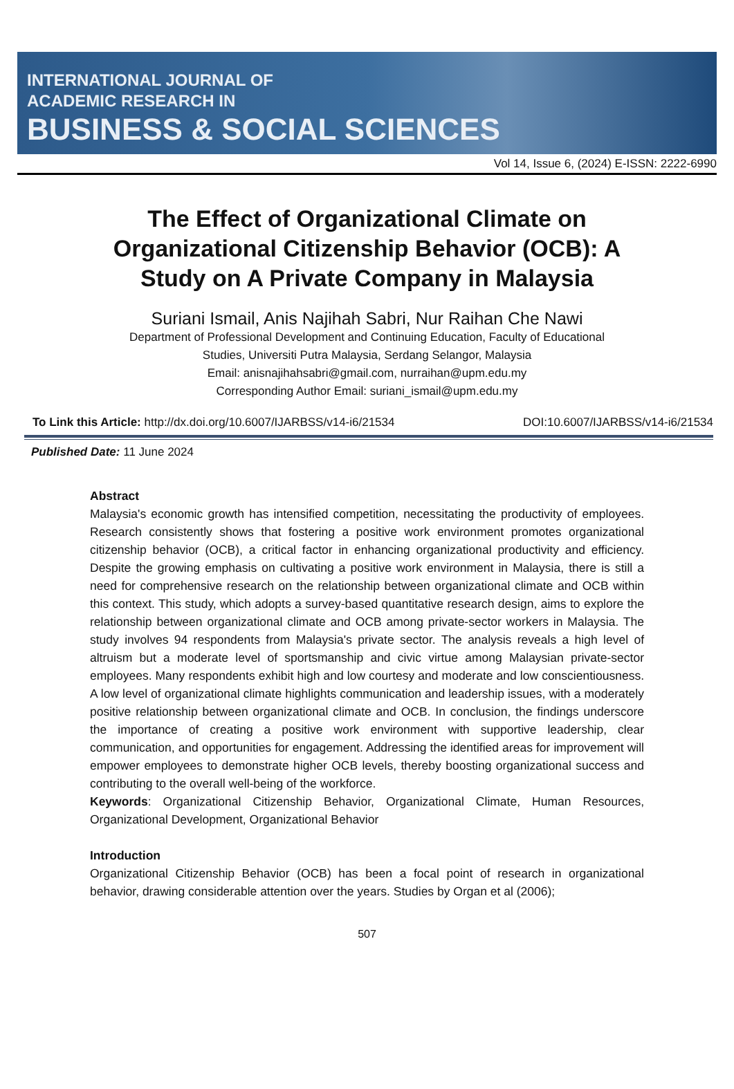INTERNATIONAL JOURNAL OF
ACADEMIC RESEARCH IN
BUSINESS & SOCIAL SCIENCES
Vol 14, Issue 6, (2024) E-ISSN: 2222-6990
The Effect of Organizational Climate on Organizational Citizenship Behavior (OCB): A Study on A Private Company in Malaysia
Suriani Ismail, Anis Najihah Sabri, Nur Raihan Che Nawi
Department of Professional Development and Continuing Education, Faculty of Educational
Studies, Universiti Putra Malaysia, Serdang Selangor, Malaysia
Email: anisnajihahsabri@gmail.com, nurraihan@upm.edu.my
Corresponding Author Email: suriani_ismail@upm.edu.my
To Link this Article: http://dx.doi.org/10.6007/IJARBSS/v14-i6/21534 DOI:10.6007/IJARBSS/v14-i6/21534
Published Date: 11 June 2024
Abstract
Malaysia's economic growth has intensified competition, necessitating the productivity of employees. Research consistently shows that fostering a positive work environment promotes organizational citizenship behavior (OCB), a critical factor in enhancing organizational productivity and efficiency. Despite the growing emphasis on cultivating a positive work environment in Malaysia, there is still a need for comprehensive research on the relationship between organizational climate and OCB within this context. This study, which adopts a survey-based quantitative research design, aims to explore the relationship between organizational climate and OCB among private-sector workers in Malaysia. The study involves 94 respondents from Malaysia's private sector. The analysis reveals a high level of altruism but a moderate level of sportsmanship and civic virtue among Malaysian private-sector employees. Many respondents exhibit high and low courtesy and moderate and low conscientiousness. A low level of organizational climate highlights communication and leadership issues, with a moderately positive relationship between organizational climate and OCB. In conclusion, the findings underscore the importance of creating a positive work environment with supportive leadership, clear communication, and opportunities for engagement. Addressing the identified areas for improvement will empower employees to demonstrate higher OCB levels, thereby boosting organizational success and contributing to the overall well-being of the workforce.
Keywords: Organizational Citizenship Behavior, Organizational Climate, Human Resources, Organizational Development, Organizational Behavior
Introduction
Organizational Citizenship Behavior (OCB) has been a focal point of research in organizational behavior, drawing considerable attention over the years. Studies by Organ et al (2006);
507